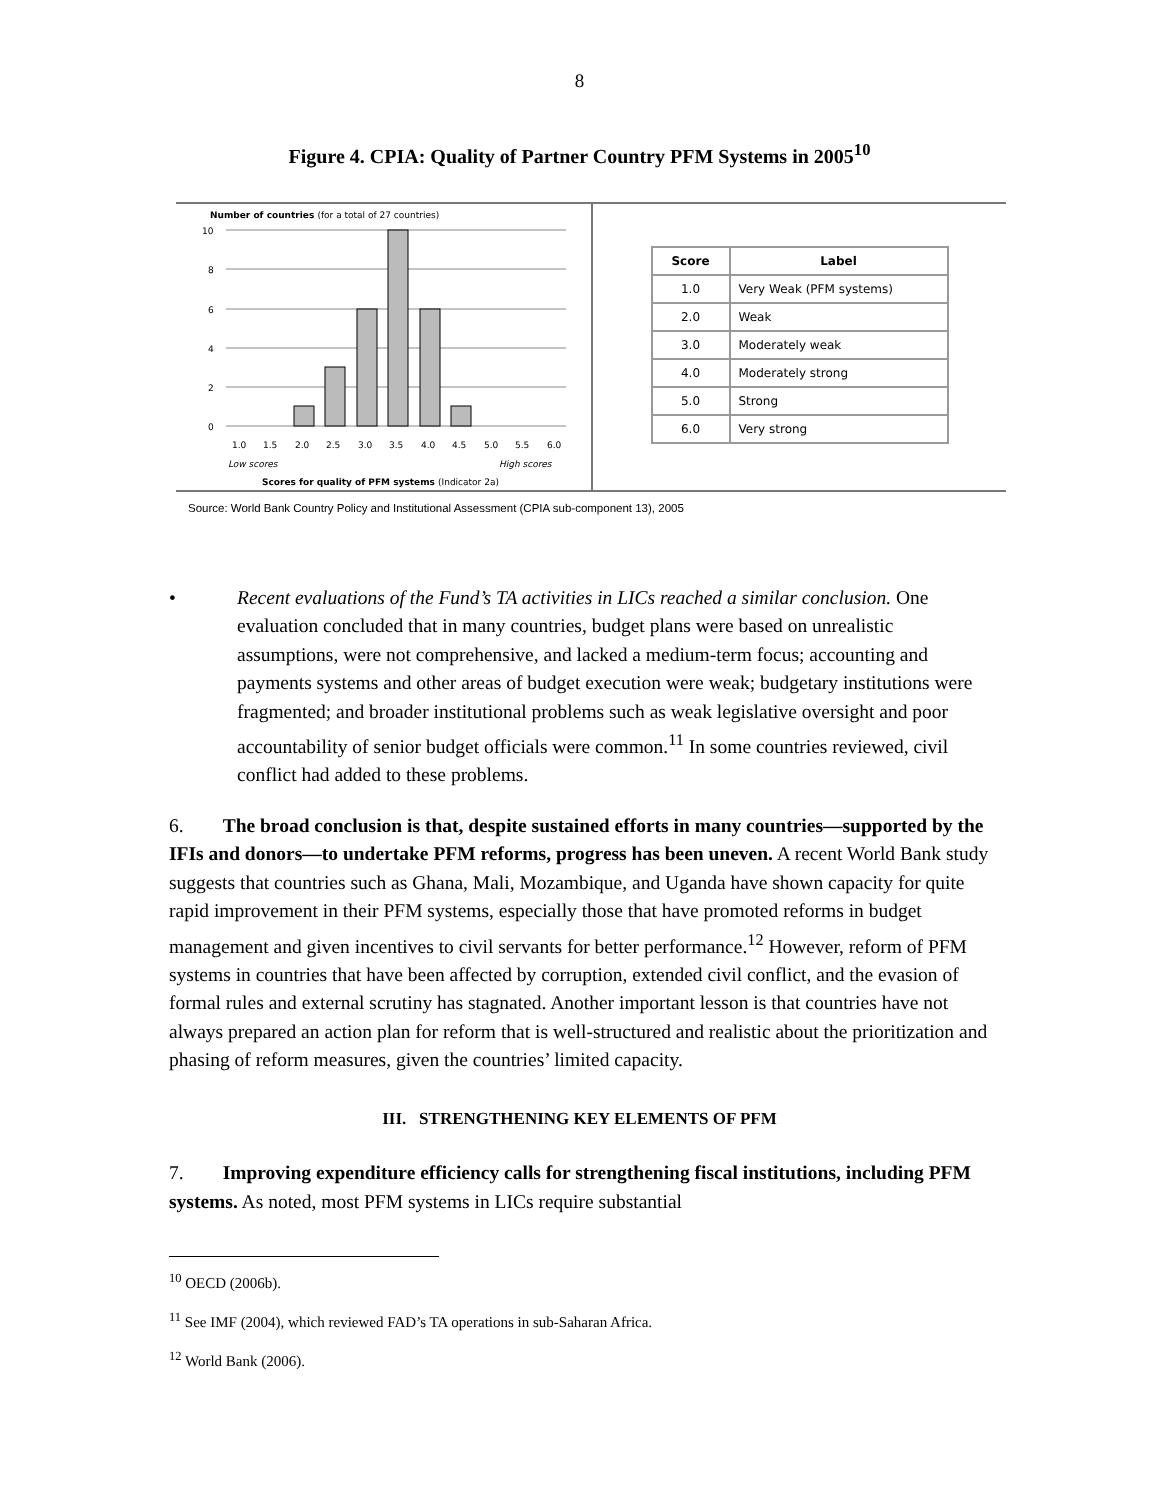8
Figure 4. CPIA: Quality of Partner Country PFM Systems in 2005<sup>10</sup>
Number of countries (for a total of 27 countries)
10
8
6
4
2
0
1.0
1.5
2.0
2.5
3.0
3.5
4.0
4.5
5.0
5.5
6.0
Low scores
High scores
Scores for quality of PFM systems (Indicator 2a)
| Score | Label |
| --- | --- |
| 1.0 | Very Weak (PFM systems) |
| 2.0 | Weak |
| 3.0 | Moderately weak |
| 4.0 | Moderately strong |
| 5.0 | Strong |
| 6.0 | Very strong |
Source: World Bank Country Policy and Institutional Assessment (CPIA sub-component 13), 2005
• Recent evaluations of the Fund’s TA activities in LICs reached a similar conclusion. One evaluation concluded that in many countries, budget plans were based on unrealistic assumptions, were not comprehensive, and lacked a medium-term focus; accounting and payments systems and other areas of budget execution were weak; budgetary institutions were fragmented; and broader institutional problems such as weak legislative oversight and poor accountability of senior budget officials were common.<sup>11</sup> In some countries reviewed, civil conflict had added to these problems.
6. The broad conclusion is that, despite sustained efforts in many countries—supported by the IFIs and donors—to undertake PFM reforms, progress has been uneven. A recent World Bank study suggests that countries such as Ghana, Mali, Mozambique, and Uganda have shown capacity for quite rapid improvement in their PFM systems, especially those that have promoted reforms in budget management and given incentives to civil servants for better performance.<sup>12</sup> However, reform of PFM systems in countries that have been affected by corruption, extended civil conflict, and the evasion of formal rules and external scrutiny has stagnated. Another important lesson is that countries have not always prepared an action plan for reform that is well-structured and realistic about the prioritization and phasing of reform measures, given the countries’ limited capacity.
III. STRENGTHENING KEY ELEMENTS OF PFM
7. Improving expenditure efficiency calls for strengthening fiscal institutions, including PFM systems. As noted, most PFM systems in LICs require substantial
<sup>10</sup> OECD (2006b).
<sup>11</sup> See IMF (2004), which reviewed FAD’s TA operations in sub-Saharan Africa.
<sup>12</sup> World Bank (2006).